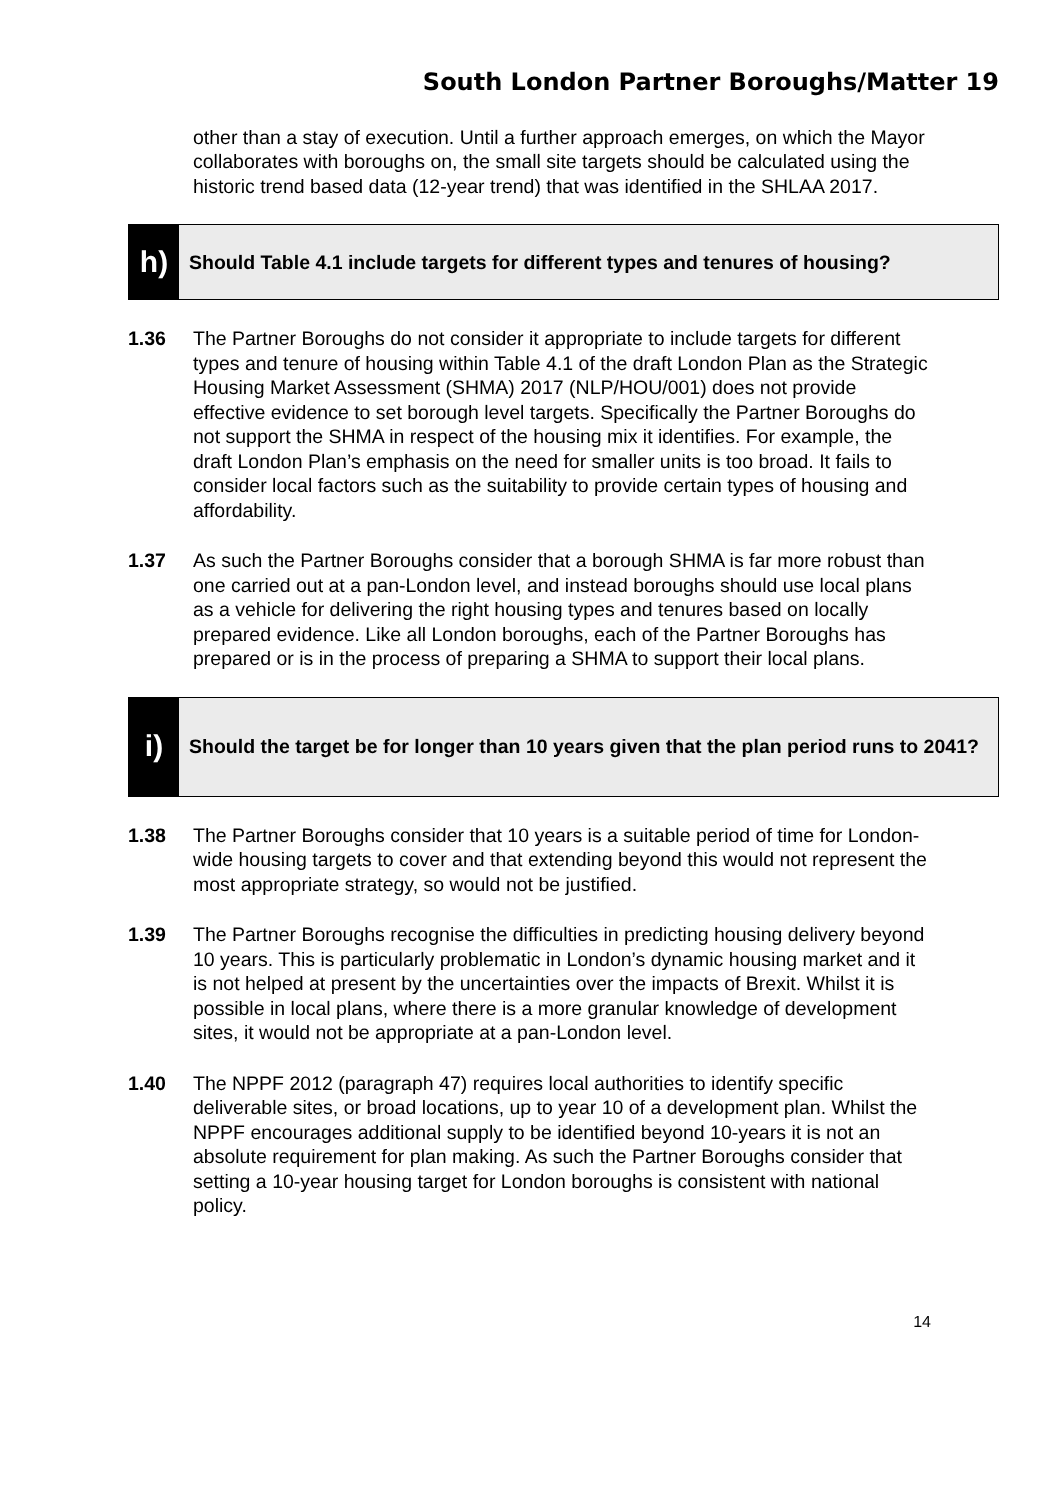South London Partner Boroughs/Matter 19
other than a stay of execution. Until a further approach emerges, on which the Mayor collaborates with boroughs on, the small site targets should be calculated using the historic trend based data (12-year trend) that was identified in the SHLAA 2017.
h)
Should Table 4.1 include targets for different types and tenures of housing?
1.36 The Partner Boroughs do not consider it appropriate to include targets for different types and tenure of housing within Table 4.1 of the draft London Plan as the Strategic Housing Market Assessment (SHMA) 2017 (NLP/HOU/001) does not provide effective evidence to set borough level targets. Specifically the Partner Boroughs do not support the SHMA in respect of the housing mix it identifies. For example, the draft London Plan’s emphasis on the need for smaller units is too broad. It fails to consider local factors such as the suitability to provide certain types of housing and affordability.
1.37 As such the Partner Boroughs consider that a borough SHMA is far more robust than one carried out at a pan-London level, and instead boroughs should use local plans as a vehicle for delivering the right housing types and tenures based on locally prepared evidence. Like all London boroughs, each of the Partner Boroughs has prepared or is in the process of preparing a SHMA to support their local plans.
i)
Should the target be for longer than 10 years given that the plan period runs to 2041?
1.38 The Partner Boroughs consider that 10 years is a suitable period of time for London-wide housing targets to cover and that extending beyond this would not represent the most appropriate strategy, so would not be justified.
1.39 The Partner Boroughs recognise the difficulties in predicting housing delivery beyond 10 years. This is particularly problematic in London’s dynamic housing market and it is not helped at present by the uncertainties over the impacts of Brexit. Whilst it is possible in local plans, where there is a more granular knowledge of development sites, it would not be appropriate at a pan-London level.
1.40 The NPPF 2012 (paragraph 47) requires local authorities to identify specific deliverable sites, or broad locations, up to year 10 of a development plan. Whilst the NPPF encourages additional supply to be identified beyond 10-years it is not an absolute requirement for plan making. As such the Partner Boroughs consider that setting a 10-year housing target for London boroughs is consistent with national policy.
14